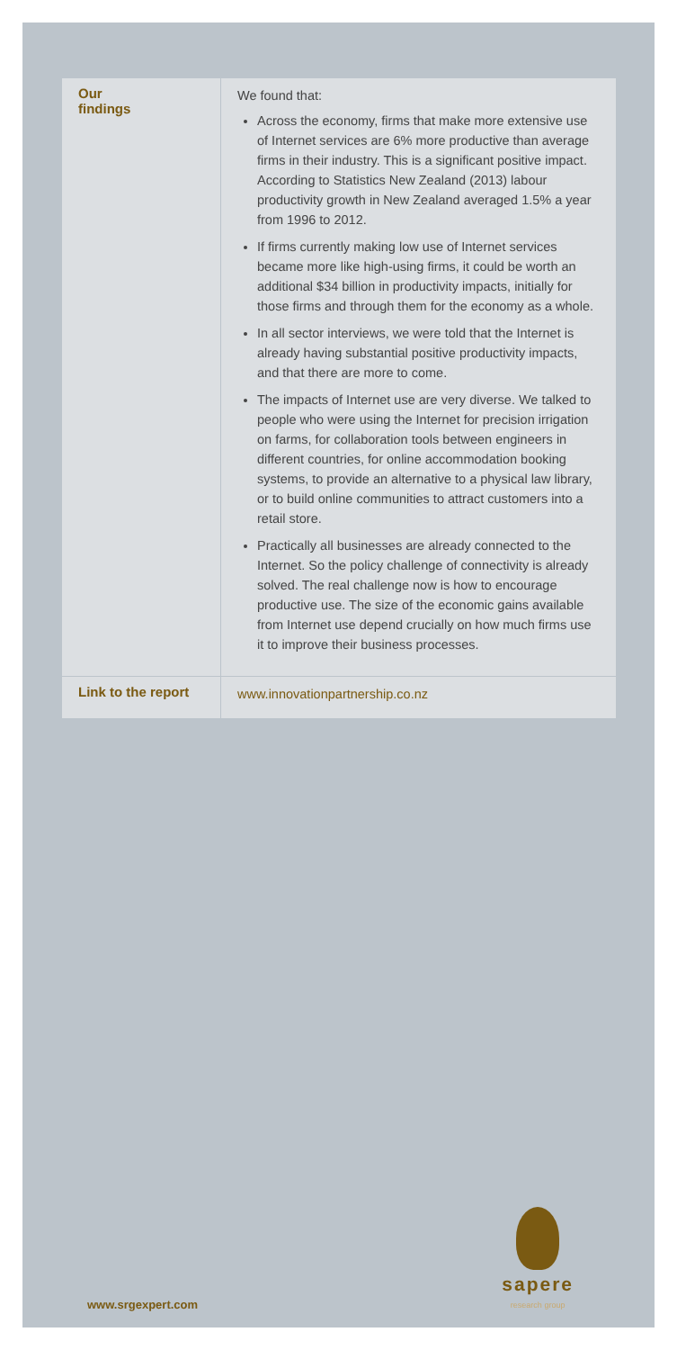| Our findings | We found that: Across the economy, firms that make more extensive use of Internet services are 6% more productive than average firms in their industry. This is a significant positive impact. According to Statistics New Zealand (2013) labour productivity growth in New Zealand averaged 1.5% a year from 1996 to 2012. If firms currently making low use of Internet services became more like high-using firms, it could be worth an additional $34 billion in productivity impacts, initially for those firms and through them for the economy as a whole. In all sector interviews, we were told that the Internet is already having substantial positive productivity impacts, and that there are more to come. The impacts of Internet use are very diverse. We talked to people who were using the Internet for precision irrigation on farms, for collaboration tools between engineers in different countries, for online accommodation booking systems, to provide an alternative to a physical law library, or to build online communities to attract customers into a retail store. Practically all businesses are already connected to the Internet. So the policy challenge of connectivity is already solved. The real challenge now is how to encourage productive use. The size of the economic gains available from Internet use depend crucially on how much firms use it to improve their business processes. |
| Link to the report | www.innovationpartnership.co.nz |
www.srgexpert.com sapere
research group